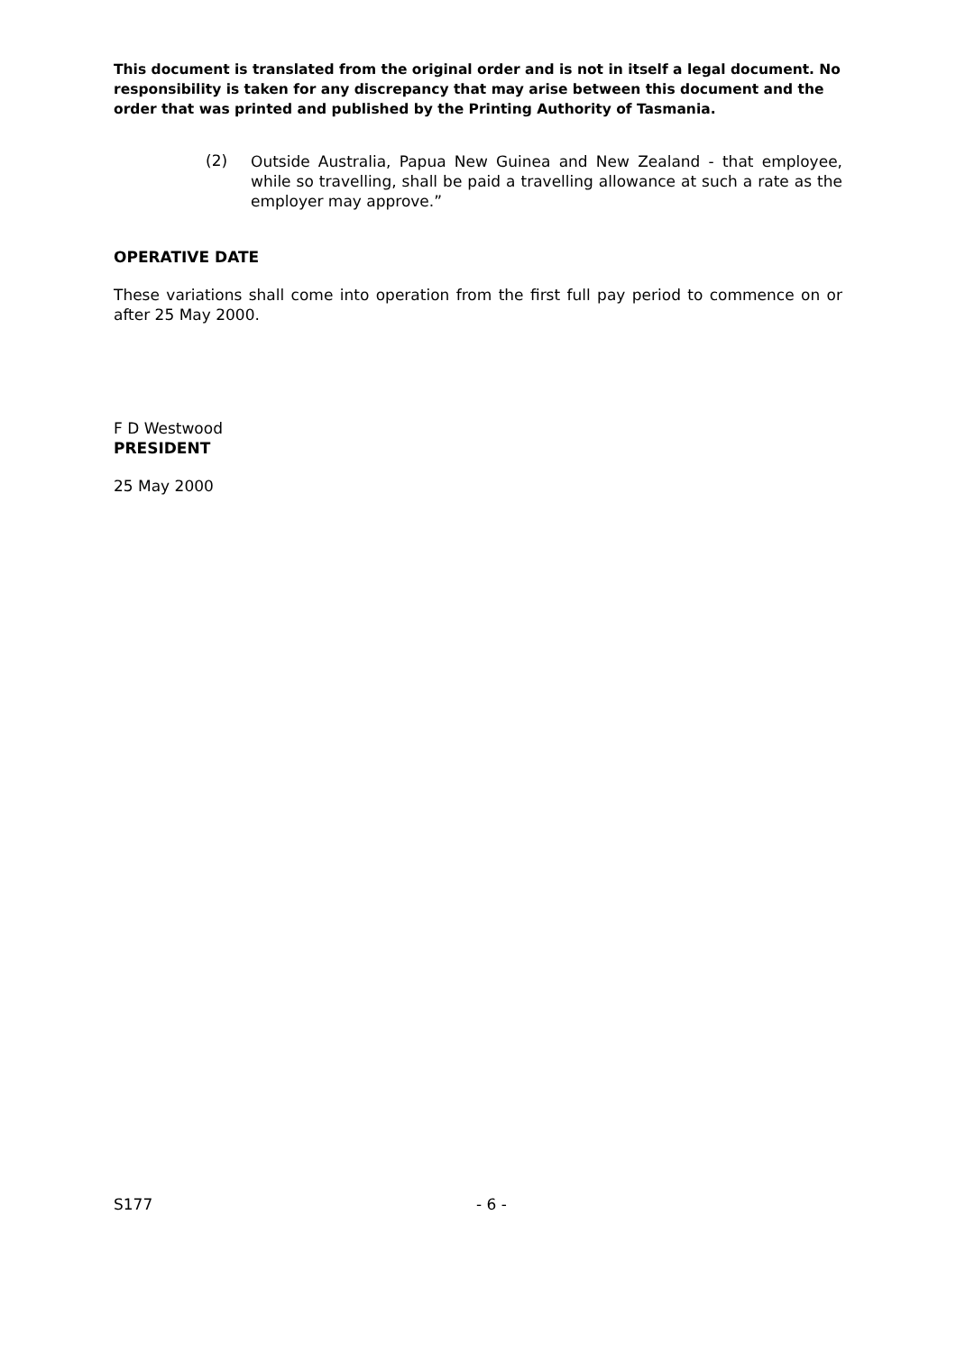This document is translated from the original order and is not in itself a legal document. No responsibility is taken for any discrepancy that may arise between this document and the order that was printed and published by the Printing Authority of Tasmania.
(2)
Outside Australia, Papua New Guinea and New Zealand - that employee, while so travelling, shall be paid a travelling allowance at such a rate as the employer may approve.”
OPERATIVE DATE
These variations shall come into operation from the first full pay period to commence on or after 25 May 2000.
F D Westwood
PRESIDENT
25 May 2000
S177 - 6 -